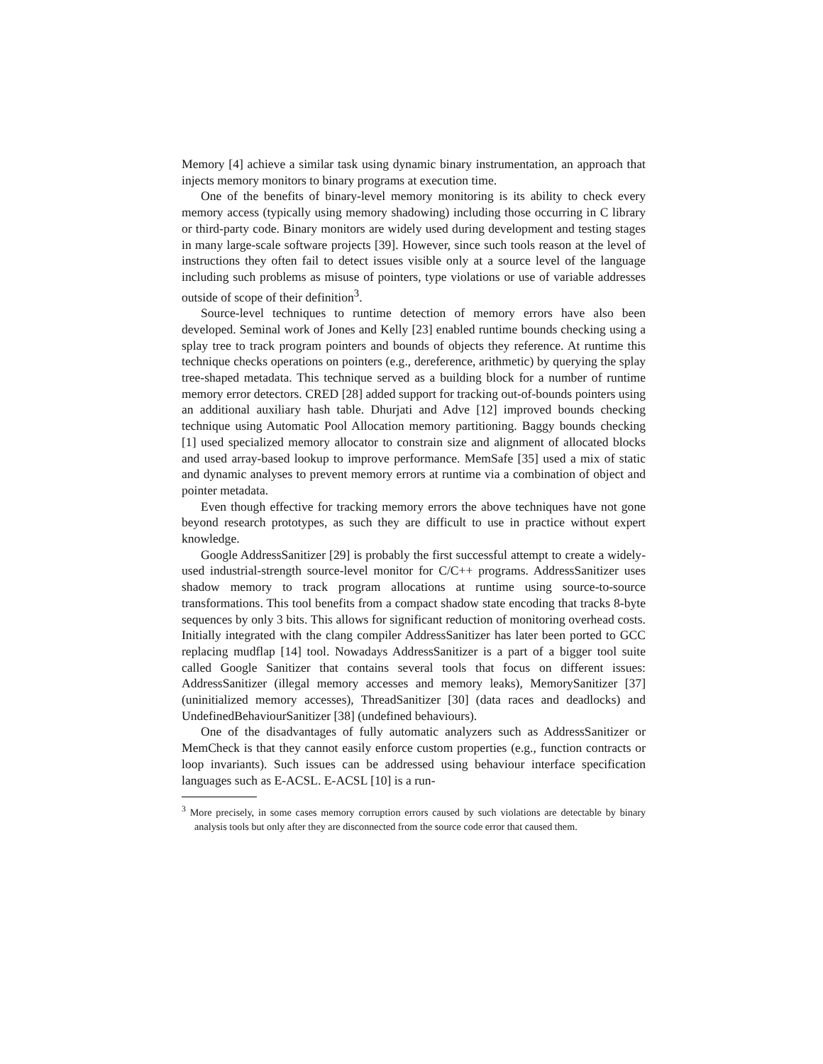Memory [4] achieve a similar task using dynamic binary instrumentation, an approach that injects memory monitors to binary programs at execution time.
One of the benefits of binary-level memory monitoring is its ability to check every memory access (typically using memory shadowing) including those occurring in C library or third-party code. Binary monitors are widely used during development and testing stages in many large-scale software projects [39]. However, since such tools reason at the level of instructions they often fail to detect issues visible only at a source level of the language including such problems as misuse of pointers, type violations or use of variable addresses outside of scope of their definition<sup>3</sup>.
Source-level techniques to runtime detection of memory errors have also been developed. Seminal work of Jones and Kelly [23] enabled runtime bounds checking using a splay tree to track program pointers and bounds of objects they reference. At runtime this technique checks operations on pointers (e.g., dereference, arithmetic) by querying the splay tree-shaped metadata. This technique served as a building block for a number of runtime memory error detectors. CRED [28] added support for tracking out-of-bounds pointers using an additional auxiliary hash table. Dhurjati and Adve [12] improved bounds checking technique using Automatic Pool Allocation memory partitioning. Baggy bounds checking [1] used specialized memory allocator to constrain size and alignment of allocated blocks and used array-based lookup to improve performance. MemSafe [35] used a mix of static and dynamic analyses to prevent memory errors at runtime via a combination of object and pointer metadata.
Even though effective for tracking memory errors the above techniques have not gone beyond research prototypes, as such they are difficult to use in practice without expert knowledge.
Google AddressSanitizer [29] is probably the first successful attempt to create a widely-used industrial-strength source-level monitor for C/C++ programs. AddressSanitizer uses shadow memory to track program allocations at runtime using source-to-source transformations. This tool benefits from a compact shadow state encoding that tracks 8-byte sequences by only 3 bits. This allows for significant reduction of monitoring overhead costs. Initially integrated with the clang compiler AddressSanitizer has later been ported to GCC replacing mudflap [14] tool. Nowadays AddressSanitizer is a part of a bigger tool suite called Google Sanitizer that contains several tools that focus on different issues: AddressSanitizer (illegal memory accesses and memory leaks), MemorySanitizer [37] (uninitialized memory accesses), ThreadSanitizer [30] (data races and deadlocks) and UndefinedBehaviourSanitizer [38] (undefined behaviours).
One of the disadvantages of fully automatic analyzers such as AddressSanitizer or MemCheck is that they cannot easily enforce custom properties (e.g., function contracts or loop invariants). Such issues can be addressed using behaviour interface specification languages such as E-ACSL. E-ACSL [10] is a run-
<sup>3</sup> More precisely, in some cases memory corruption errors caused by such violations are detectable by binary analysis tools but only after they are disconnected from the source code error that caused them.